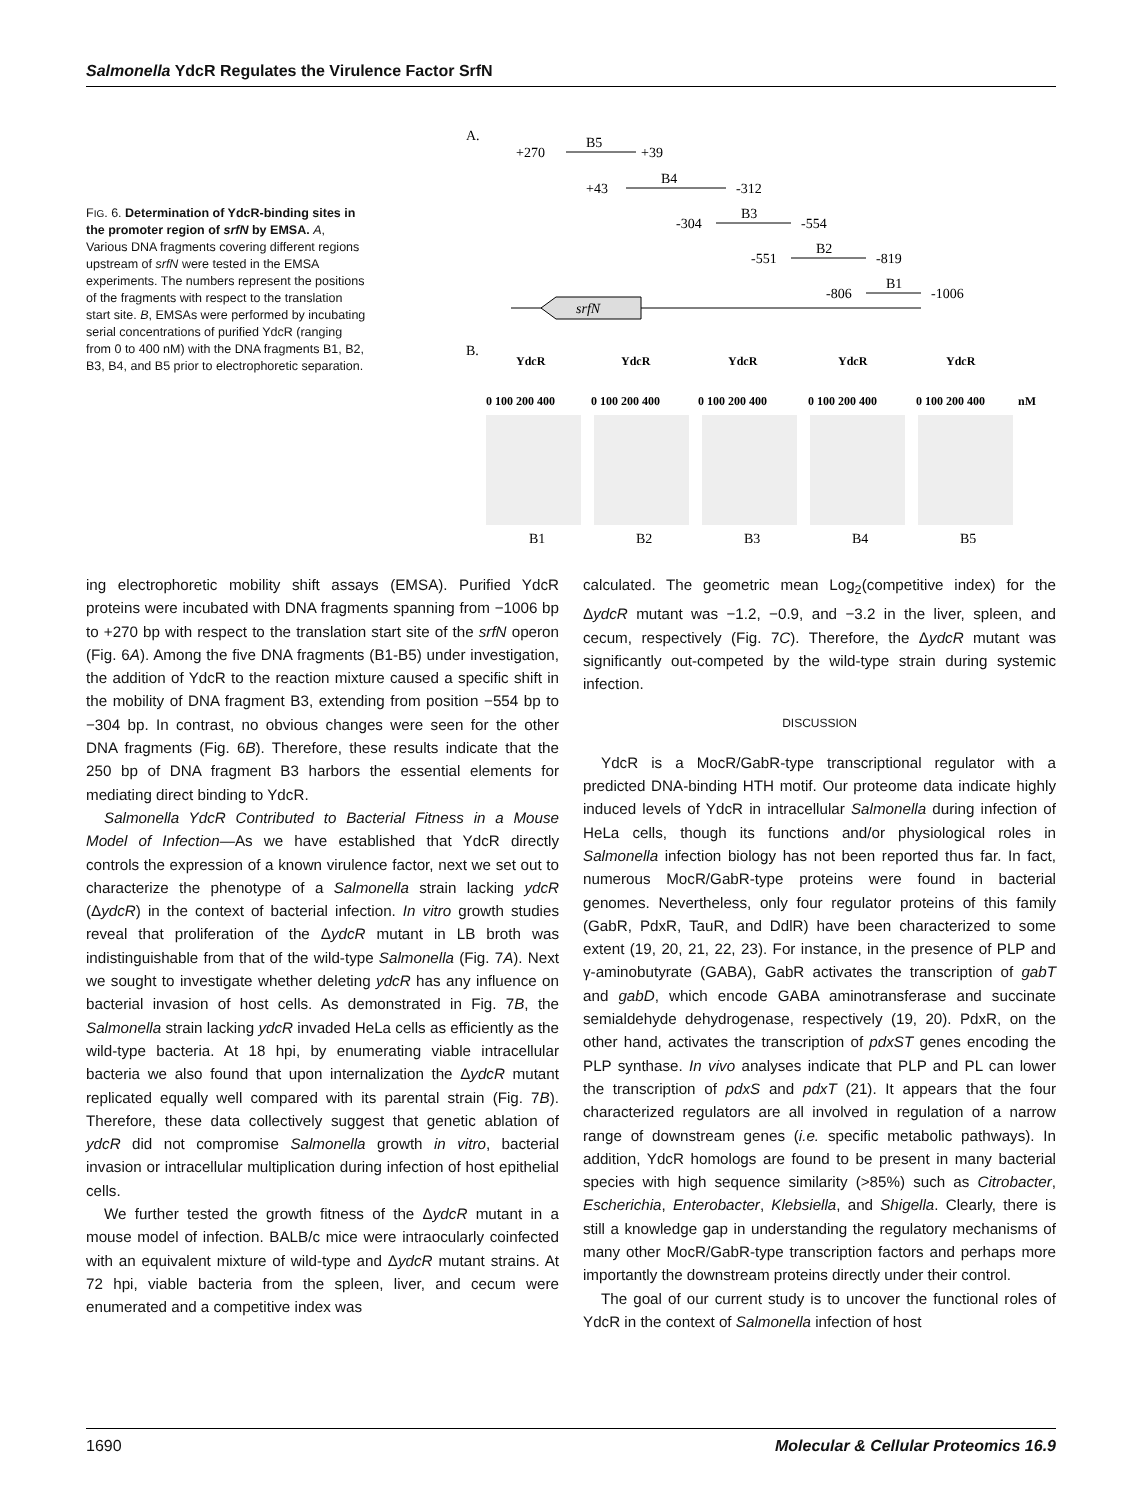Salmonella YdcR Regulates the Virulence Factor SrfN
FIG. 6. Determination of YdcR-binding sites in the promoter region of srfN by EMSA. A, Various DNA fragments covering different regions upstream of srfN were tested in the EMSA experiments. The numbers represent the positions of the fragments with respect to the translation start site. B, EMSAs were performed by incubating serial concentrations of purified YdcR (ranging from 0 to 400 nM) with the DNA fragments B1, B2, B3, B4, and B5 prior to electrophoretic separation.
A.
+270
B5
+39
+43
B4
-312
-304
B3
-554
-551
B2
-819
-806
B1
-1006
srfN
B.
YdcR
YdcR
YdcR
YdcR
YdcR
0 100 200 400
0 100 200 400
0 100 200 400
0 100 200 400
0 100 200 400
nM
B1
B2
B3
B4
B5
ing electrophoretic mobility shift assays (EMSA). Purified YdcR proteins were incubated with DNA fragments spanning from −1006 bp to +270 bp with respect to the translation start site of the srfN operon (Fig. 6A). Among the five DNA fragments (B1-B5) under investigation, the addition of YdcR to the reaction mixture caused a specific shift in the mobility of DNA fragment B3, extending from position −554 bp to −304 bp. In contrast, no obvious changes were seen for the other DNA fragments (Fig. 6B). Therefore, these results indicate that the 250 bp of DNA fragment B3 harbors the essential elements for mediating direct binding to YdcR.
Salmonella YdcR Contributed to Bacterial Fitness in a Mouse Model of Infection—As we have established that YdcR directly controls the expression of a known virulence factor, next we set out to characterize the phenotype of a Salmonella strain lacking ydcR (ΔydcR) in the context of bacterial infection. In vitro growth studies reveal that proliferation of the ΔydcR mutant in LB broth was indistinguishable from that of the wild-type Salmonella (Fig. 7A). Next we sought to investigate whether deleting ydcR has any influence on bacterial invasion of host cells. As demonstrated in Fig. 7B, the Salmonella strain lacking ydcR invaded HeLa cells as efficiently as the wild-type bacteria. At 18 hpi, by enumerating viable intracellular bacteria we also found that upon internalization the ΔydcR mutant replicated equally well compared with its parental strain (Fig. 7B). Therefore, these data collectively suggest that genetic ablation of ydcR did not compromise Salmonella growth in vitro, bacterial invasion or intracellular multiplication during infection of host epithelial cells.
We further tested the growth fitness of the ΔydcR mutant in a mouse model of infection. BALB/c mice were intraocularly coinfected with an equivalent mixture of wild-type and ΔydcR mutant strains. At 72 hpi, viable bacteria from the spleen, liver, and cecum were enumerated and a competitive index was
calculated. The geometric mean Log<sub>2</sub>(competitive index) for the ΔydcR mutant was −1.2, −0.9, and −3.2 in the liver, spleen, and cecum, respectively (Fig. 7C). Therefore, the ΔydcR mutant was significantly out-competed by the wild-type strain during systemic infection.
DISCUSSION
YdcR is a MocR/GabR-type transcriptional regulator with a predicted DNA-binding HTH motif. Our proteome data indicate highly induced levels of YdcR in intracellular Salmonella during infection of HeLa cells, though its functions and/or physiological roles in Salmonella infection biology has not been reported thus far. In fact, numerous MocR/GabR-type proteins were found in bacterial genomes. Nevertheless, only four regulator proteins of this family (GabR, PdxR, TauR, and DdlR) have been characterized to some extent (19, 20, 21, 22, 23). For instance, in the presence of PLP and γ-aminobutyrate (GABA), GabR activates the transcription of gabT and gabD, which encode GABA aminotransferase and succinate semialdehyde dehydrogenase, respectively (19, 20). PdxR, on the other hand, activates the transcription of pdxST genes encoding the PLP synthase. In vivo analyses indicate that PLP and PL can lower the transcription of pdxS and pdxT (21). It appears that the four characterized regulators are all involved in regulation of a narrow range of downstream genes (i.e. specific metabolic pathways). In addition, YdcR homologs are found to be present in many bacterial species with high sequence similarity (>85%) such as Citrobacter, Escherichia, Enterobacter, Klebsiella, and Shigella. Clearly, there is still a knowledge gap in understanding the regulatory mechanisms of many other MocR/GabR-type transcription factors and perhaps more importantly the downstream proteins directly under their control.
The goal of our current study is to uncover the functional roles of YdcR in the context of Salmonella infection of host
1690 Molecular & Cellular Proteomics 16.9